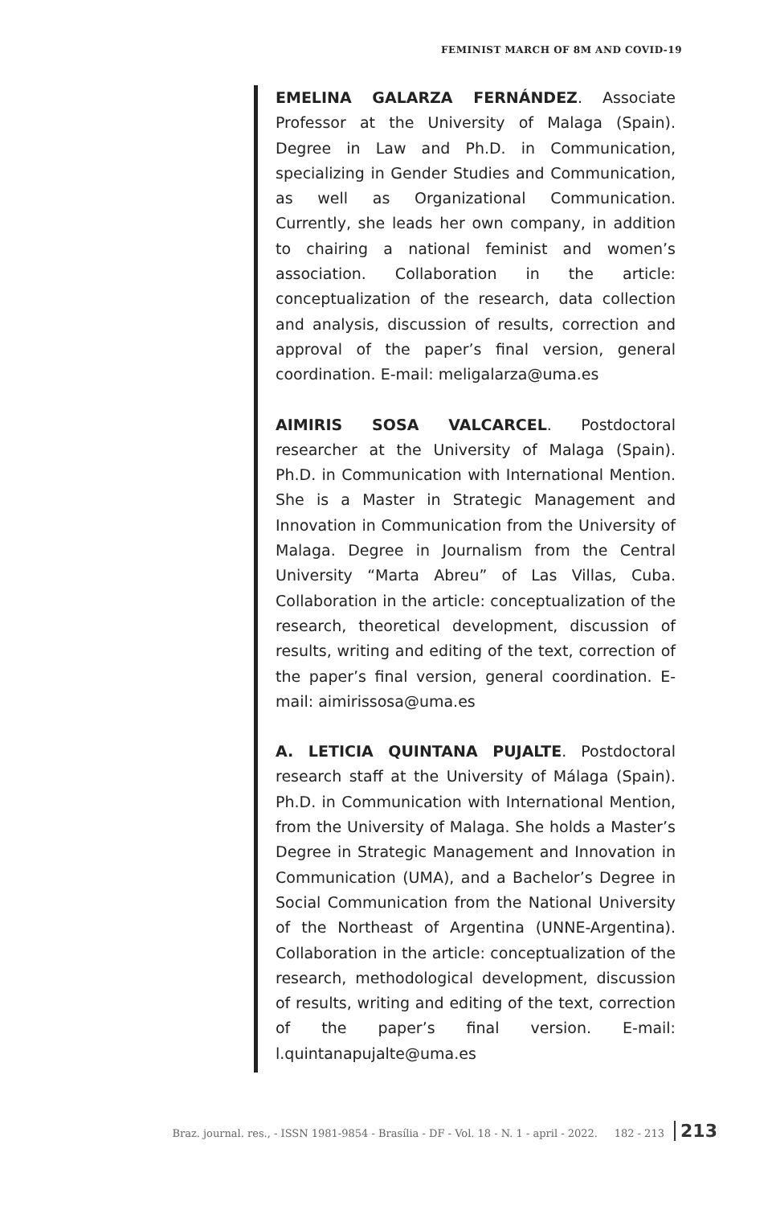FEMINIST MARCH OF 8M AND COVID-19
EMELINA GALARZA FERNÁNDEZ. Associate Professor at the University of Malaga (Spain). Degree in Law and Ph.D. in Communication, specializing in Gender Studies and Communication, as well as Organizational Communication. Currently, she leads her own company, in addition to chairing a national feminist and women’s association. Collaboration in the article: conceptualization of the research, data collection and analysis, discussion of results, correction and approval of the paper’s final version, general coordination. E-mail: meligalarza@uma.es
AIMIRIS SOSA VALCARCEL. Postdoctoral researcher at the University of Malaga (Spain). Ph.D. in Communication with International Mention. She is a Master in Strategic Management and Innovation in Communication from the University of Malaga. Degree in Journalism from the Central University “Marta Abreu” of Las Villas, Cuba. Collaboration in the article: conceptualization of the research, theoretical development, discussion of results, writing and editing of the text, correction of the paper’s final version, general coordination. E-mail: aimirissosa@uma.es
A. LETICIA QUINTANA PUJALTE. Postdoctoral research staff at the University of Málaga (Spain). Ph.D. in Communication with International Mention, from the University of Malaga. She holds a Master’s Degree in Strategic Management and Innovation in Communication (UMA), and a Bachelor’s Degree in Social Communication from the National University of the Northeast of Argentina (UNNE-Argentina). Collaboration in the article: conceptualization of the research, methodological development, discussion of results, writing and editing of the text, correction of the paper’s final version. E-mail: l.quintanapujalte@uma.es
Braz. journal. res., - ISSN 1981-9854 - Brasília - DF - Vol. 18 - N. 1 - april - 2022. 182 - 213 213